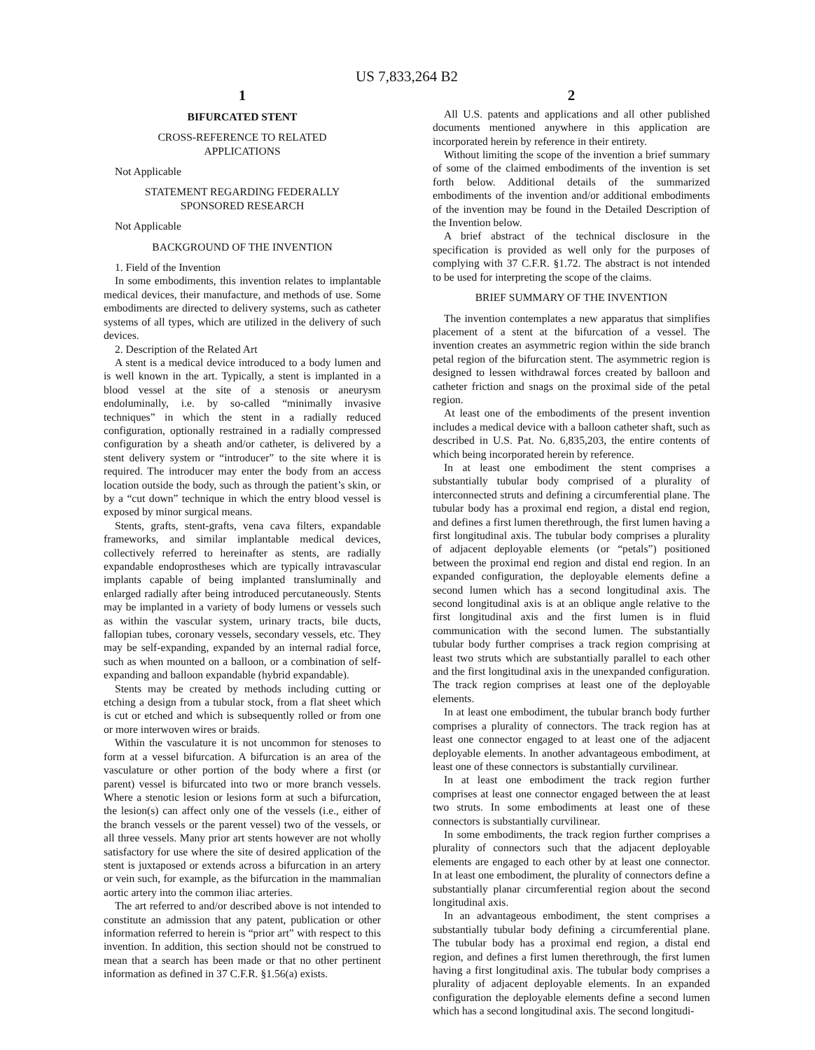US 7,833,264 B2
1
BIFURCATED STENT
CROSS-REFERENCE TO RELATED
APPLICATIONS
Not Applicable
STATEMENT REGARDING FEDERALLY
SPONSORED RESEARCH
Not Applicable
BACKGROUND OF THE INVENTION
1. Field of the Invention
In some embodiments, this invention relates to implantable medical devices, their manufacture, and methods of use. Some embodiments are directed to delivery systems, such as catheter systems of all types, which are utilized in the delivery of such devices.
2. Description of the Related Art
A stent is a medical device introduced to a body lumen and is well known in the art. Typically, a stent is implanted in a blood vessel at the site of a stenosis or aneurysm endoluminally, i.e. by so-called “minimally invasive techniques” in which the stent in a radially reduced configuration, optionally restrained in a radially compressed configuration by a sheath and/or catheter, is delivered by a stent delivery system or “introducer” to the site where it is required. The introducer may enter the body from an access location outside the body, such as through the patient’s skin, or by a “cut down” technique in which the entry blood vessel is exposed by minor surgical means.
Stents, grafts, stent-grafts, vena cava filters, expandable frameworks, and similar implantable medical devices, collectively referred to hereinafter as stents, are radially expandable endoprostheses which are typically intravascular implants capable of being implanted transluminally and enlarged radially after being introduced percutaneously. Stents may be implanted in a variety of body lumens or vessels such as within the vascular system, urinary tracts, bile ducts, fallopian tubes, coronary vessels, secondary vessels, etc. They may be self-expanding, expanded by an internal radial force, such as when mounted on a balloon, or a combination of self-expanding and balloon expandable (hybrid expandable).
Stents may be created by methods including cutting or etching a design from a tubular stock, from a flat sheet which is cut or etched and which is subsequently rolled or from one or more interwoven wires or braids.
Within the vasculature it is not uncommon for stenoses to form at a vessel bifurcation. A bifurcation is an area of the vasculature or other portion of the body where a first (or parent) vessel is bifurcated into two or more branch vessels. Where a stenotic lesion or lesions form at such a bifurcation, the lesion(s) can affect only one of the vessels (i.e., either of the branch vessels or the parent vessel) two of the vessels, or all three vessels. Many prior art stents however are not wholly satisfactory for use where the site of desired application of the stent is juxtaposed or extends across a bifurcation in an artery or vein such, for example, as the bifurcation in the mammalian aortic artery into the common iliac arteries.
The art referred to and/or described above is not intended to constitute an admission that any patent, publication or other information referred to herein is “prior art” with respect to this invention. In addition, this section should not be construed to mean that a search has been made or that no other pertinent information as defined in 37 C.F.R. §1.56(a) exists.
2
All U.S. patents and applications and all other published documents mentioned anywhere in this application are incorporated herein by reference in their entirety.
Without limiting the scope of the invention a brief summary of some of the claimed embodiments of the invention is set forth below. Additional details of the summarized embodiments of the invention and/or additional embodiments of the invention may be found in the Detailed Description of the Invention below.
A brief abstract of the technical disclosure in the specification is provided as well only for the purposes of complying with 37 C.F.R. §1.72. The abstract is not intended to be used for interpreting the scope of the claims.
BRIEF SUMMARY OF THE INVENTION
The invention contemplates a new apparatus that simplifies placement of a stent at the bifurcation of a vessel. The invention creates an asymmetric region within the side branch petal region of the bifurcation stent. The asymmetric region is designed to lessen withdrawal forces created by balloon and catheter friction and snags on the proximal side of the petal region.
At least one of the embodiments of the present invention includes a medical device with a balloon catheter shaft, such as described in U.S. Pat. No. 6,835,203, the entire contents of which being incorporated herein by reference.
In at least one embodiment the stent comprises a substantially tubular body comprised of a plurality of interconnected struts and defining a circumferential plane. The tubular body has a proximal end region, a distal end region, and defines a first lumen therethrough, the first lumen having a first longitudinal axis. The tubular body comprises a plurality of adjacent deployable elements (or “petals”) positioned between the proximal end region and distal end region. In an expanded configuration, the deployable elements define a second lumen which has a second longitudinal axis. The second longitudinal axis is at an oblique angle relative to the first longitudinal axis and the first lumen is in fluid communication with the second lumen. The substantially tubular body further comprises a track region comprising at least two struts which are substantially parallel to each other and the first longitudinal axis in the unexpanded configuration. The track region comprises at least one of the deployable elements.
In at least one embodiment, the tubular branch body further comprises a plurality of connectors. The track region has at least one connector engaged to at least one of the adjacent deployable elements. In another advantageous embodiment, at least one of these connectors is substantially curvilinear.
In at least one embodiment the track region further comprises at least one connector engaged between the at least two struts. In some embodiments at least one of these connectors is substantially curvilinear.
In some embodiments, the track region further comprises a plurality of connectors such that the adjacent deployable elements are engaged to each other by at least one connector. In at least one embodiment, the plurality of connectors define a substantially planar circumferential region about the second longitudinal axis.
In an advantageous embodiment, the stent comprises a substantially tubular body defining a circumferential plane. The tubular body has a proximal end region, a distal end region, and defines a first lumen therethrough, the first lumen having a first longitudinal axis. The tubular body comprises a plurality of adjacent deployable elements. In an expanded configuration the deployable elements define a second lumen which has a second longitudinal axis. The second longitudi-